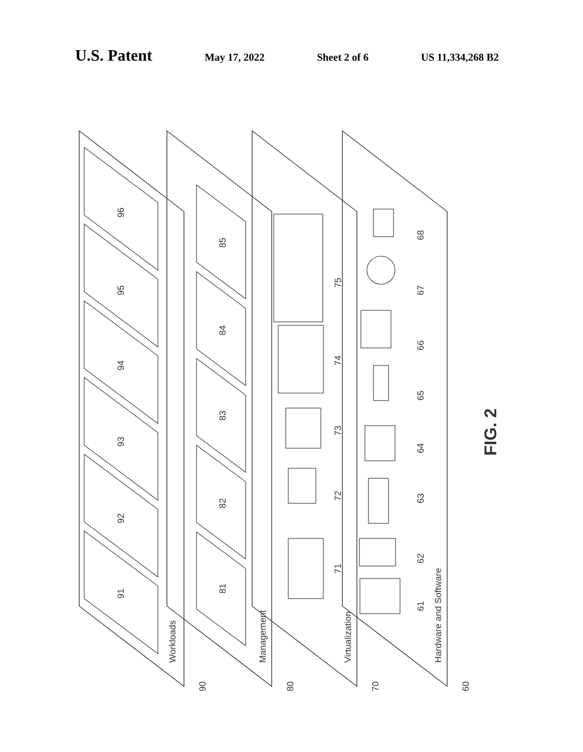U.S. Patent May 17, 2022 Sheet 2 of 6 US 11,334,268 B2
96
95
94
93
92
91
85
84
83
82
81
75
74
73
72
71
68
67
66
65
64
63
62
61
Workloads
Management
Virtualization
Hardware and Software
90
80
70
60
FIG. 2